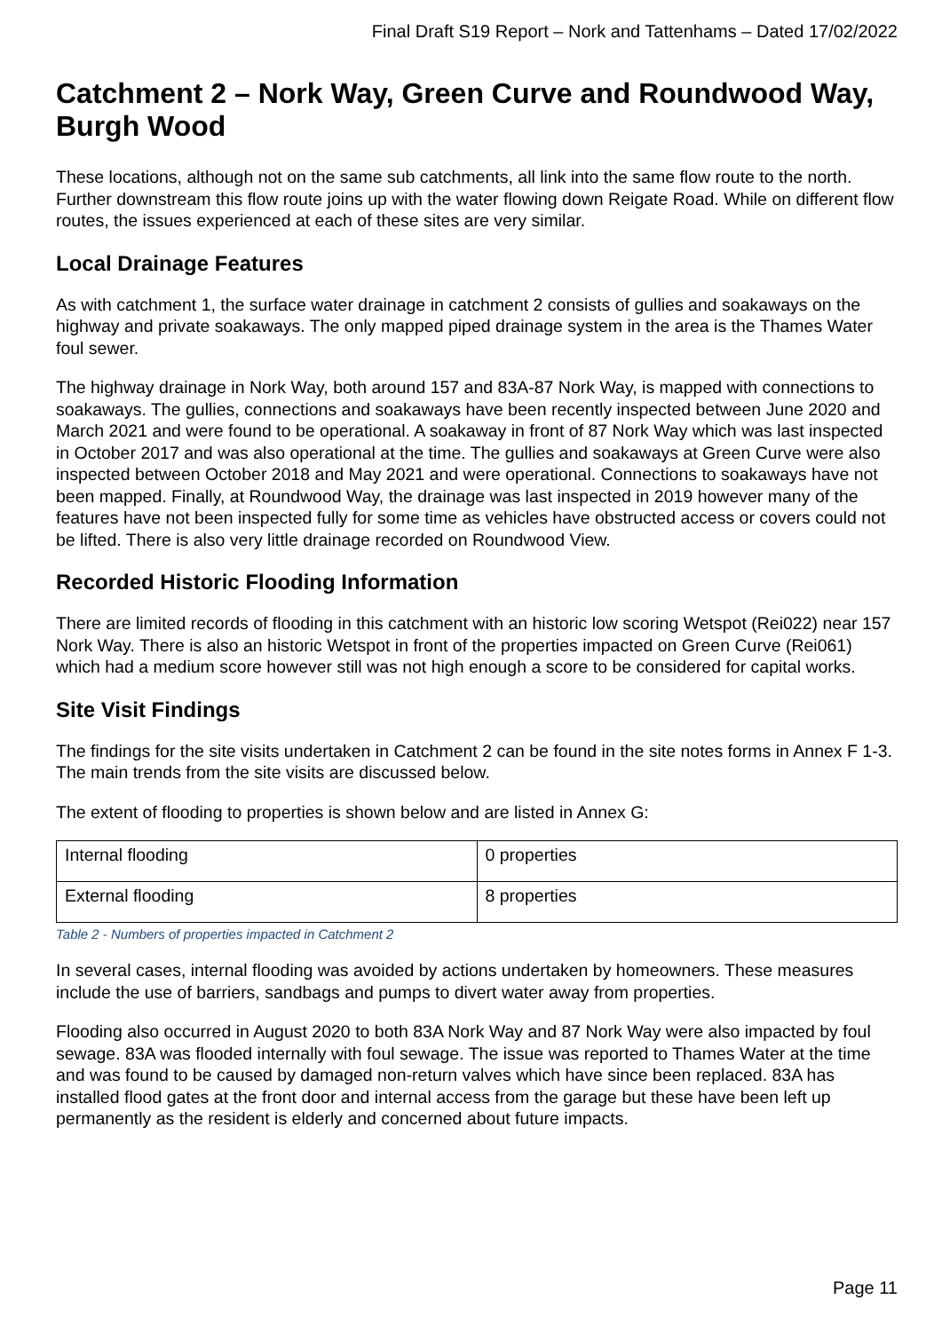Final Draft S19 Report – Nork and Tattenhams – Dated 17/02/2022
Catchment 2 – Nork Way, Green Curve and Roundwood Way, Burgh Wood
These locations, although not on the same sub catchments, all link into the same flow route to the north. Further downstream this flow route joins up with the water flowing down Reigate Road. While on different flow routes, the issues experienced at each of these sites are very similar.
Local Drainage Features
As with catchment 1, the surface water drainage in catchment 2 consists of gullies and soakaways on the highway and private soakaways. The only mapped piped drainage system in the area is the Thames Water foul sewer.
The highway drainage in Nork Way, both around 157 and 83A-87 Nork Way, is mapped with connections to soakaways. The gullies, connections and soakaways have been recently inspected between June 2020 and March 2021 and were found to be operational. A soakaway in front of 87 Nork Way which was last inspected in October 2017 and was also operational at the time. The gullies and soakaways at Green Curve were also inspected between October 2018 and May 2021 and were operational. Connections to soakaways have not been mapped. Finally, at Roundwood Way, the drainage was last inspected in 2019 however many of the features have not been inspected fully for some time as vehicles have obstructed access or covers could not be lifted. There is also very little drainage recorded on Roundwood View.
Recorded Historic Flooding Information
There are limited records of flooding in this catchment with an historic low scoring Wetspot (Rei022) near 157 Nork Way. There is also an historic Wetspot in front of the properties impacted on Green Curve (Rei061) which had a medium score however still was not high enough a score to be considered for capital works.
Site Visit Findings
The findings for the site visits undertaken in Catchment 2 can be found in the site notes forms in Annex F 1-3. The main trends from the site visits are discussed below.
The extent of flooding to properties is shown below and are listed in Annex G:
| Internal flooding | 0 properties |
| External flooding | 8 properties |
Table 2 - Numbers of properties impacted in Catchment 2
In several cases, internal flooding was avoided by actions undertaken by homeowners. These measures include the use of barriers, sandbags and pumps to divert water away from properties.
Flooding also occurred in August 2020 to both 83A Nork Way and 87 Nork Way were also impacted by foul sewage. 83A was flooded internally with foul sewage. The issue was reported to Thames Water at the time and was found to be caused by damaged non-return valves which have since been replaced. 83A has installed flood gates at the front door and internal access from the garage but these have been left up permanently as the resident is elderly and concerned about future impacts.
Page 11